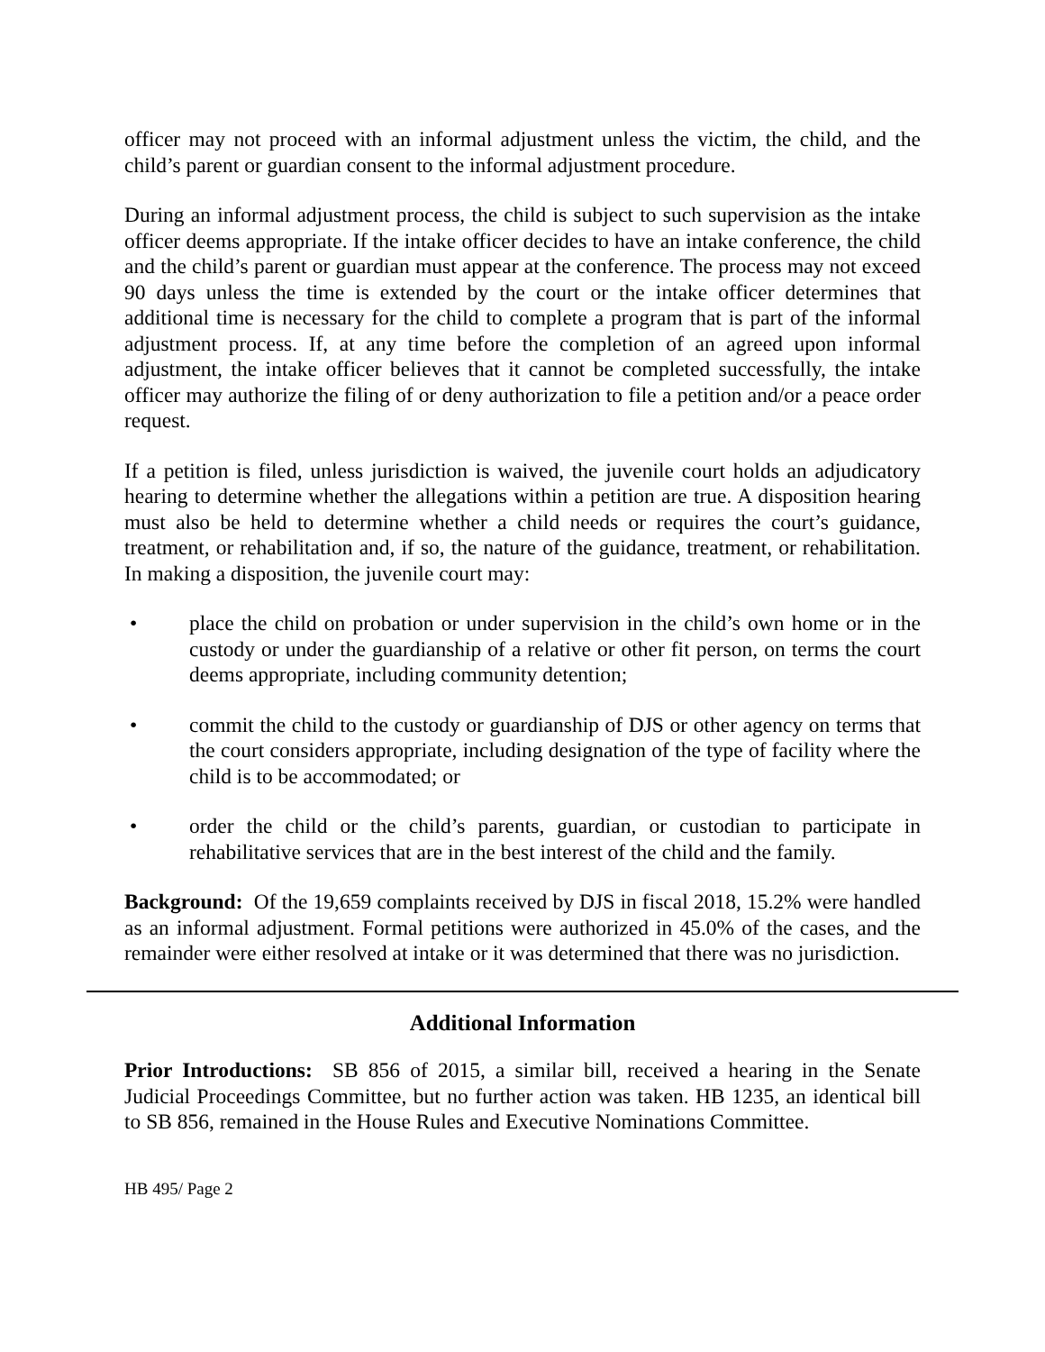officer may not proceed with an informal adjustment unless the victim, the child, and the child’s parent or guardian consent to the informal adjustment procedure.
During an informal adjustment process, the child is subject to such supervision as the intake officer deems appropriate. If the intake officer decides to have an intake conference, the child and the child’s parent or guardian must appear at the conference. The process may not exceed 90 days unless the time is extended by the court or the intake officer determines that additional time is necessary for the child to complete a program that is part of the informal adjustment process. If, at any time before the completion of an agreed upon informal adjustment, the intake officer believes that it cannot be completed successfully, the intake officer may authorize the filing of or deny authorization to file a petition and/or a peace order request.
If a petition is filed, unless jurisdiction is waived, the juvenile court holds an adjudicatory hearing to determine whether the allegations within a petition are true. A disposition hearing must also be held to determine whether a child needs or requires the court’s guidance, treatment, or rehabilitation and, if so, the nature of the guidance, treatment, or rehabilitation. In making a disposition, the juvenile court may:
• place the child on probation or under supervision in the child’s own home or in the custody or under the guardianship of a relative or other fit person, on terms the court deems appropriate, including community detention;
• commit the child to the custody or guardianship of DJS or other agency on terms that the court considers appropriate, including designation of the type of facility where the child is to be accommodated; or
• order the child or the child’s parents, guardian, or custodian to participate in rehabilitative services that are in the best interest of the child and the family.
Background: Of the 19,659 complaints received by DJS in fiscal 2018, 15.2% were handled as an informal adjustment. Formal petitions were authorized in 45.0% of the cases, and the remainder were either resolved at intake or it was determined that there was no jurisdiction.
Additional Information
Prior Introductions: SB 856 of 2015, a similar bill, received a hearing in the Senate Judicial Proceedings Committee, but no further action was taken. HB 1235, an identical bill to SB 856, remained in the House Rules and Executive Nominations Committee.
HB 495/ Page 2